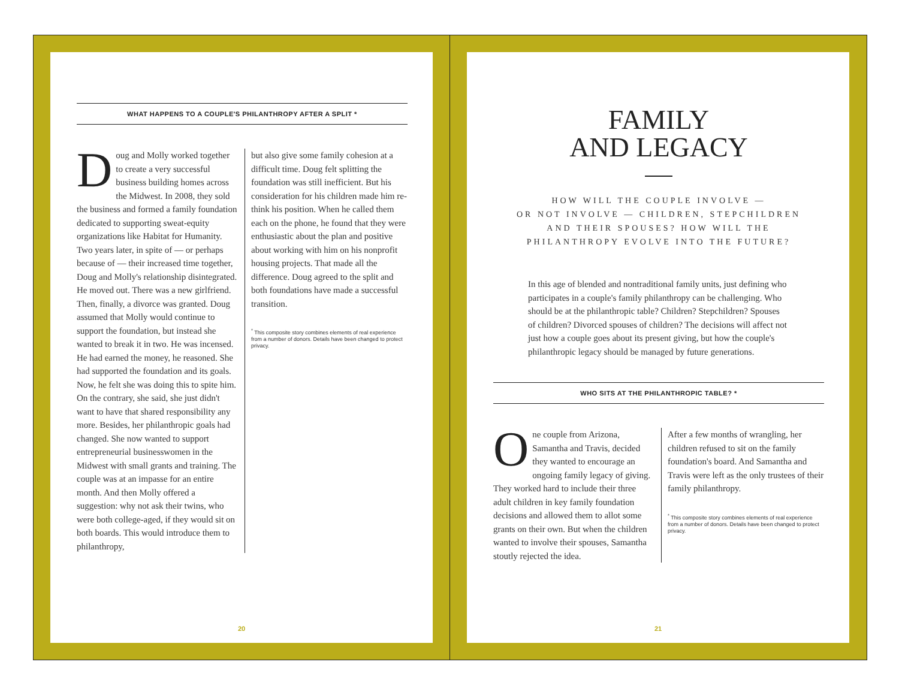WHAT HAPPENS TO A COUPLE'S PHILANTHROPY AFTER A SPLIT *
Doug and Molly worked together to create a very successful business building homes across the Midwest. In 2008, they sold the business and formed a family foundation dedicated to supporting sweat-equity organizations like Habitat for Humanity. Two years later, in spite of — or perhaps because of — their increased time together, Doug and Molly's relationship disintegrated. He moved out. There was a new girlfriend. Then, finally, a divorce was granted. Doug assumed that Molly would continue to support the foundation, but instead she wanted to break it in two. He was incensed. He had earned the money, he reasoned. She had supported the foundation and its goals. Now, he felt she was doing this to spite him. On the contrary, she said, she just didn't want to have that shared responsibility any more. Besides, her philanthropic goals had changed. She now wanted to support entrepreneurial businesswomen in the Midwest with small grants and training. The couple was at an impasse for an entire month. And then Molly offered a suggestion: why not ask their twins, who were both college-aged, if they would sit on both boards. This would introduce them to philanthropy,
but also give some family cohesion at a difficult time. Doug felt splitting the foundation was still inefficient. But his consideration for his children made him re-think his position. When he called them each on the phone, he found that they were enthusiastic about the plan and positive about working with him on his nonprofit housing projects. That made all the difference. Doug agreed to the split and both foundations have made a successful transition.
<sup>*</sup> This composite story combines elements of real experience from a number of donors. Details have been changed to protect privacy.
20
FAMILY
AND LEGACY
HOW WILL THE COUPLE INVOLVE —
OR NOT INVOLVE — CHILDREN, STEPCHILDREN
AND THEIR SPOUSES? HOW WILL THE
PHILANTHROPY EVOLVE INTO THE FUTURE?
In this age of blended and nontraditional family units, just defining who participates in a couple's family philanthropy can be challenging. Who should be at the philanthropic table? Children? Stepchildren? Spouses of children? Divorced spouses of children? The decisions will affect not just how a couple goes about its present giving, but how the couple's philanthropic legacy should be managed by future generations.
WHO SITS AT THE PHILANTHROPIC TABLE? *
One couple from Arizona, Samantha and Travis, decided they wanted to encourage an ongoing family legacy of giving. They worked hard to include their three adult children in key family foundation decisions and allowed them to allot some grants on their own. But when the children wanted to involve their spouses, Samantha stoutly rejected the idea.
After a few months of wrangling, her children refused to sit on the family foundation's board. And Samantha and Travis were left as the only trustees of their family philanthropy.
<sup>*</sup> This composite story combines elements of real experience from a number of donors. Details have been changed to protect privacy.
21